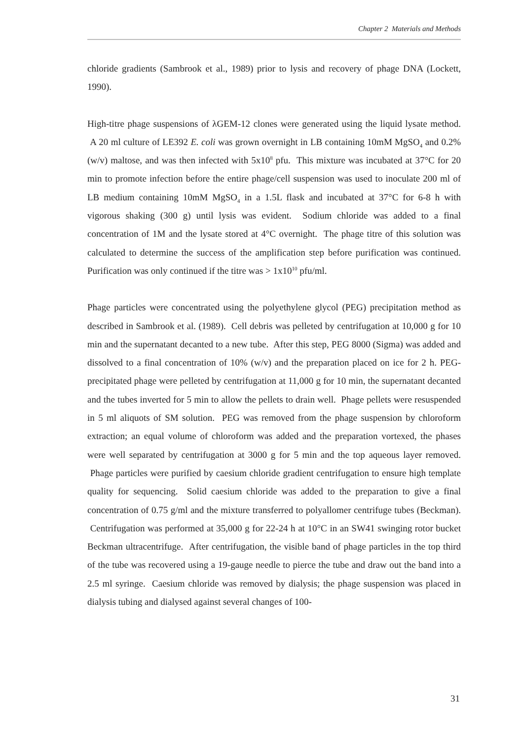Chapter 2 Materials and Methods
chloride gradients (Sambrook et al., 1989) prior to lysis and recovery of phage DNA (Lockett, 1990).
High-titre phage suspensions of λGEM-12 clones were generated using the liquid lysate method. A 20 ml culture of LE392 E. coli was grown overnight in LB containing 10mM MgSO<sub>4</sub> and 0.2% (w/v) maltose, and was then infected with 5x10<sup>8</sup> pfu. This mixture was incubated at 37°C for 20 min to promote infection before the entire phage/cell suspension was used to inoculate 200 ml of LB medium containing 10mM MgSO<sub>4</sub> in a 1.5L flask and incubated at 37°C for 6-8 h with vigorous shaking (300 g) until lysis was evident. Sodium chloride was added to a final concentration of 1M and the lysate stored at 4°C overnight. The phage titre of this solution was calculated to determine the success of the amplification step before purification was continued. Purification was only continued if the titre was > 1x10<sup>10</sup> pfu/ml.
Phage particles were concentrated using the polyethylene glycol (PEG) precipitation method as described in Sambrook et al. (1989). Cell debris was pelleted by centrifugation at 10,000 g for 10 min and the supernatant decanted to a new tube. After this step, PEG 8000 (Sigma) was added and dissolved to a final concentration of 10% (w/v) and the preparation placed on ice for 2 h. PEG-precipitated phage were pelleted by centrifugation at 11,000 g for 10 min, the supernatant decanted and the tubes inverted for 5 min to allow the pellets to drain well. Phage pellets were resuspended in 5 ml aliquots of SM solution. PEG was removed from the phage suspension by chloroform extraction; an equal volume of chloroform was added and the preparation vortexed, the phases were well separated by centrifugation at 3000 g for 5 min and the top aqueous layer removed. Phage particles were purified by caesium chloride gradient centrifugation to ensure high template quality for sequencing. Solid caesium chloride was added to the preparation to give a final concentration of 0.75 g/ml and the mixture transferred to polyallomer centrifuge tubes (Beckman). Centrifugation was performed at 35,000 g for 22-24 h at 10°C in an SW41 swinging rotor bucket Beckman ultracentrifuge. After centrifugation, the visible band of phage particles in the top third of the tube was recovered using a 19-gauge needle to pierce the tube and draw out the band into a 2.5 ml syringe. Caesium chloride was removed by dialysis; the phage suspension was placed in dialysis tubing and dialysed against several changes of 100-
31